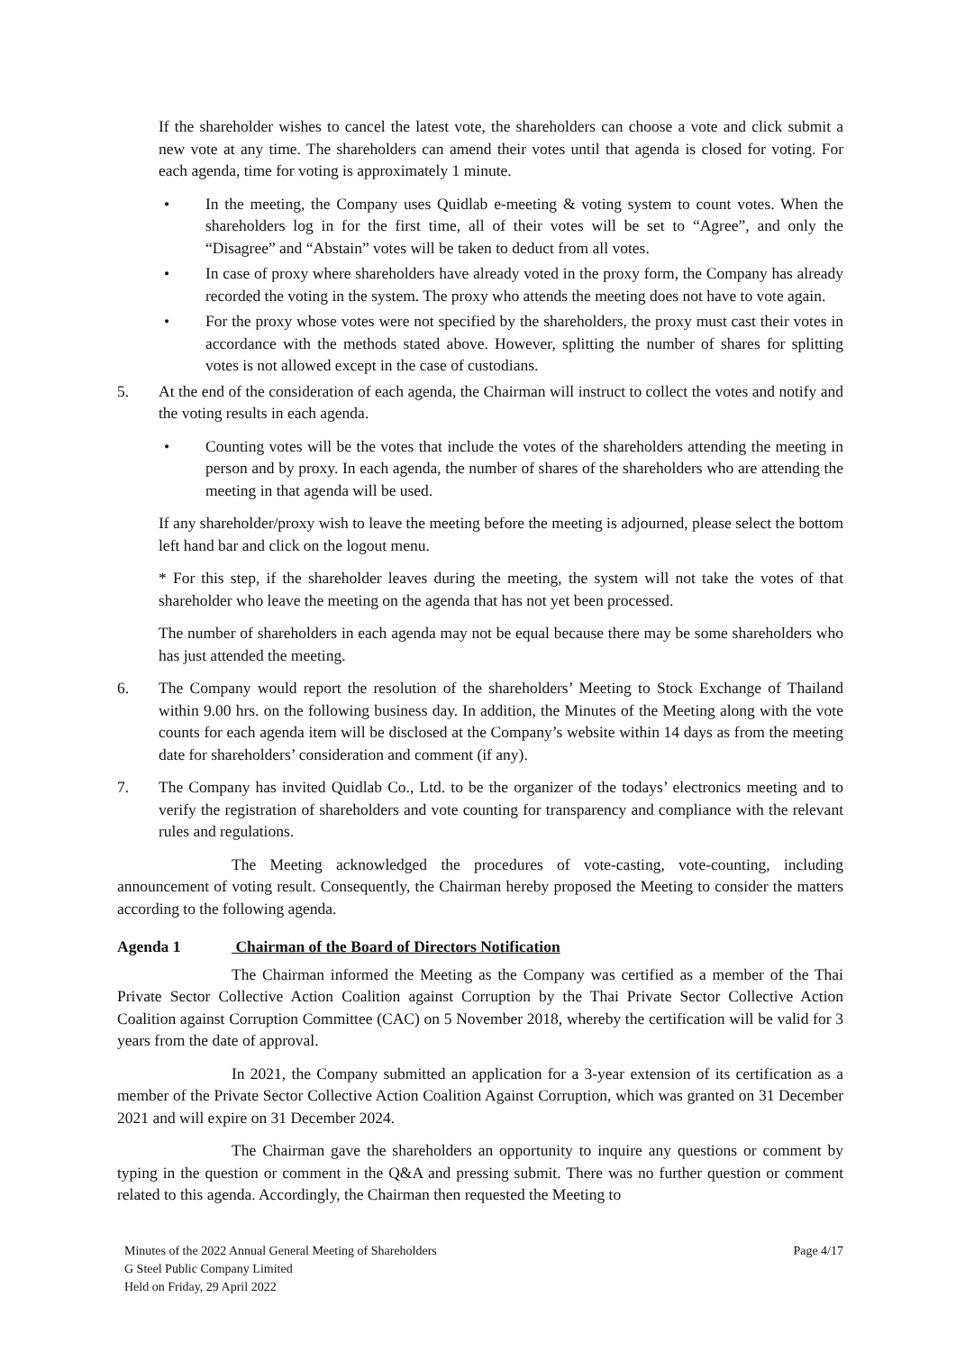If the shareholder wishes to cancel the latest vote, the shareholders can choose a vote and click submit a new vote at any time. The shareholders can amend their votes until that agenda is closed for voting. For each agenda, time for voting is approximately 1 minute.
• In the meeting, the Company uses Quidlab e-meeting & voting system to count votes. When the shareholders log in for the first time, all of their votes will be set to “Agree”, and only the “Disagree” and “Abstain” votes will be taken to deduct from all votes.
• In case of proxy where shareholders have already voted in the proxy form, the Company has already recorded the voting in the system. The proxy who attends the meeting does not have to vote again.
• For the proxy whose votes were not specified by the shareholders, the proxy must cast their votes in accordance with the methods stated above. However, splitting the number of shares for splitting votes is not allowed except in the case of custodians.
5. At the end of the consideration of each agenda, the Chairman will instruct to collect the votes and notify and the voting results in each agenda.
• Counting votes will be the votes that include the votes of the shareholders attending the meeting in person and by proxy. In each agenda, the number of shares of the shareholders who are attending the meeting in that agenda will be used.
If any shareholder/proxy wish to leave the meeting before the meeting is adjourned, please select the bottom left hand bar and click on the logout menu.
* For this step, if the shareholder leaves during the meeting, the system will not take the votes of that shareholder who leave the meeting on the agenda that has not yet been processed.
The number of shareholders in each agenda may not be equal because there may be some shareholders who has just attended the meeting.
6. The Company would report the resolution of the shareholders’ Meeting to Stock Exchange of Thailand within 9.00 hrs. on the following business day. In addition, the Minutes of the Meeting along with the vote counts for each agenda item will be disclosed at the Company’s website within 14 days as from the meeting date for shareholders’ consideration and comment (if any).
7. The Company has invited Quidlab Co., Ltd. to be the organizer of the todays’ electronics meeting and to verify the registration of shareholders and vote counting for transparency and compliance with the relevant rules and regulations.
The Meeting acknowledged the procedures of vote-casting, vote-counting, including announcement of voting result. Consequently, the Chairman hereby proposed the Meeting to consider the matters according to the following agenda.
Agenda 1 Chairman of the Board of Directors Notification
The Chairman informed the Meeting as the Company was certified as a member of the Thai Private Sector Collective Action Coalition against Corruption by the Thai Private Sector Collective Action Coalition against Corruption Committee (CAC) on 5 November 2018, whereby the certification will be valid for 3 years from the date of approval.
In 2021, the Company submitted an application for a 3-year extension of its certification as a member of the Private Sector Collective Action Coalition Against Corruption, which was granted on 31 December 2021 and will expire on 31 December 2024.
The Chairman gave the shareholders an opportunity to inquire any questions or comment by typing in the question or comment in the Q&A and pressing submit. There was no further question or comment related to this agenda. Accordingly, the Chairman then requested the Meeting to
Minutes of the 2022 Annual General Meeting of Shareholders
G Steel Public Company Limited
Held on Friday, 29 April 2022
Page 4/17